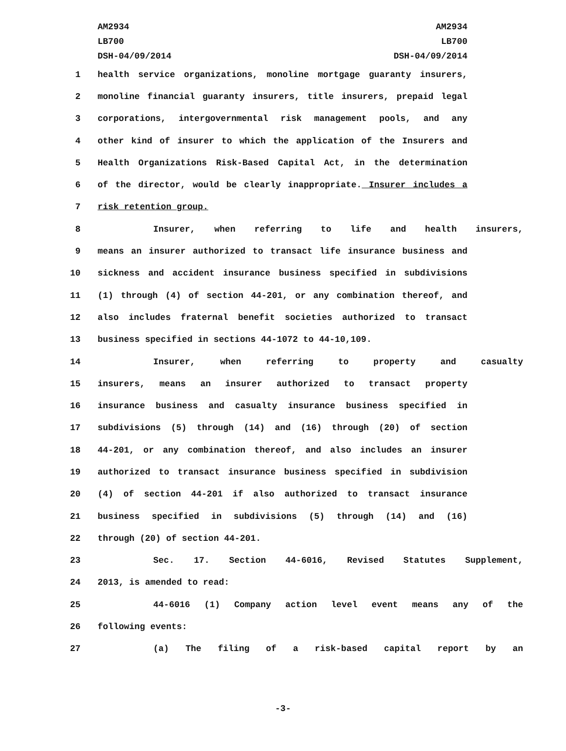AM2934
LB700
DSH-04/09/2014
AM2934
LB700
DSH-04/09/2014
1 health service organizations, monoline mortgage guaranty insurers,
2 monoline financial guaranty insurers, title insurers, prepaid legal
3 corporations, intergovernmental risk management pools, and any
4 other kind of insurer to which the application of the Insurers and
5 Health Organizations Risk-Based Capital Act, in the determination
6 of the director, would be clearly inappropriate. Insurer includes a
7 risk retention group.
8 Insurer, when referring to life and health insurers,
9 means an insurer authorized to transact life insurance business and
10 sickness and accident insurance business specified in subdivisions
11 (1) through (4) of section 44-201, or any combination thereof, and
12 also includes fraternal benefit societies authorized to transact
13 business specified in sections 44-1072 to 44-10,109.
14 Insurer, when referring to property and casualty
15 insurers, means an insurer authorized to transact property
16 insurance business and casualty insurance business specified in
17 subdivisions (5) through (14) and (16) through (20) of section
18 44-201, or any combination thereof, and also includes an insurer
19 authorized to transact insurance business specified in subdivision
20 (4) of section 44-201 if also authorized to transact insurance
21 business specified in subdivisions (5) through (14) and (16)
22 through (20) of section 44-201.
23 Sec. 17. Section 44-6016, Revised Statutes Supplement,
24 2013, is amended to read:
25 44-6016 (1) Company action level event means any of the
26 following events:
27 (a) The filing of a risk-based capital report by an
-3-